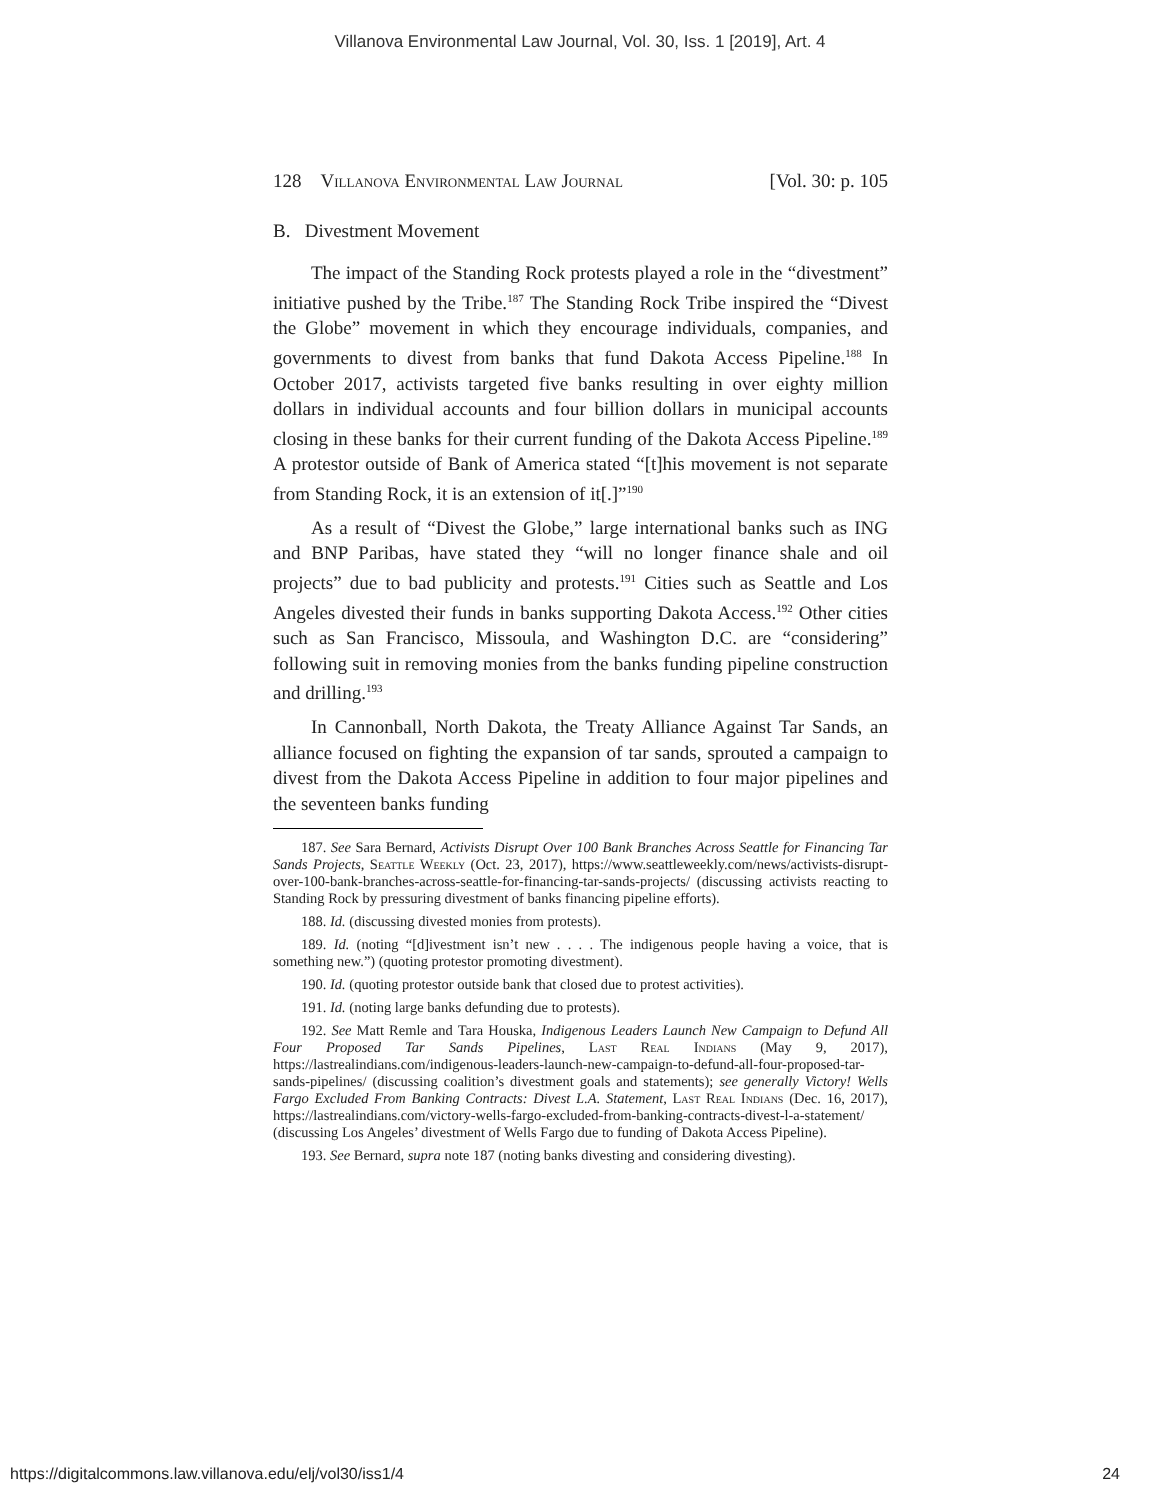Villanova Environmental Law Journal, Vol. 30, Iss. 1 [2019], Art. 4
128 Villanova Environmental Law Journal [Vol. 30: p. 105
B. Divestment Movement
The impact of the Standing Rock protests played a role in the “divestment” initiative pushed by the Tribe.<sup>187</sup> The Standing Rock Tribe inspired the “Divest the Globe” movement in which they encourage individuals, companies, and governments to divest from banks that fund Dakota Access Pipeline.<sup>188</sup> In October 2017, activists targeted five banks resulting in over eighty million dollars in individual accounts and four billion dollars in municipal accounts closing in these banks for their current funding of the Dakota Access Pipeline.<sup>189</sup> A protestor outside of Bank of America stated “[t]his movement is not separate from Standing Rock, it is an extension of it[.]”<sup>190</sup>
As a result of “Divest the Globe,” large international banks such as ING and BNP Paribas, have stated they “will no longer finance shale and oil projects” due to bad publicity and protests.<sup>191</sup> Cities such as Seattle and Los Angeles divested their funds in banks supporting Dakota Access.<sup>192</sup> Other cities such as San Francisco, Missoula, and Washington D.C. are “considering” following suit in removing monies from the banks funding pipeline construction and drilling.<sup>193</sup>
In Cannonball, North Dakota, the Treaty Alliance Against Tar Sands, an alliance focused on fighting the expansion of tar sands, sprouted a campaign to divest from the Dakota Access Pipeline in addition to four major pipelines and the seventeen banks funding
187. See Sara Bernard, Activists Disrupt Over 100 Bank Branches Across Seattle for Financing Tar Sands Projects, Seattle Weekly (Oct. 23, 2017), https://www.seattleweekly.com/news/activists-disrupt-over-100-bank-branches-across-seattle-for-financing-tar-sands-projects/ (discussing activists reacting to Standing Rock by pressuring divestment of banks financing pipeline efforts).
188. Id. (discussing divested monies from protests).
189. Id. (noting “[d]ivestment isn’t new . . . . The indigenous people having a voice, that is something new.”) (quoting protestor promoting divestment).
190. Id. (quoting protestor outside bank that closed due to protest activities).
191. Id. (noting large banks defunding due to protests).
192. See Matt Remle and Tara Houska, Indigenous Leaders Launch New Campaign to Defund All Four Proposed Tar Sands Pipelines, Last Real Indians (May 9, 2017), https://lastrealindians.com/indigenous-leaders-launch-new-campaign-to-defund-all-four-proposed-tar-sands-pipelines/ (discussing coalition’s divestment goals and statements); see generally Victory! Wells Fargo Excluded From Banking Contracts: Divest L.A. Statement, Last Real Indians (Dec. 16, 2017), https://lastrealindians.com/victory-wells-fargo-excluded-from-banking-contracts-divest-l-a-statement/ (discussing Los Angeles’ divestment of Wells Fargo due to funding of Dakota Access Pipeline).
193. See Bernard, supra note 187 (noting banks divesting and considering divesting).
https://digitalcommons.law.villanova.edu/elj/vol30/iss1/4 24